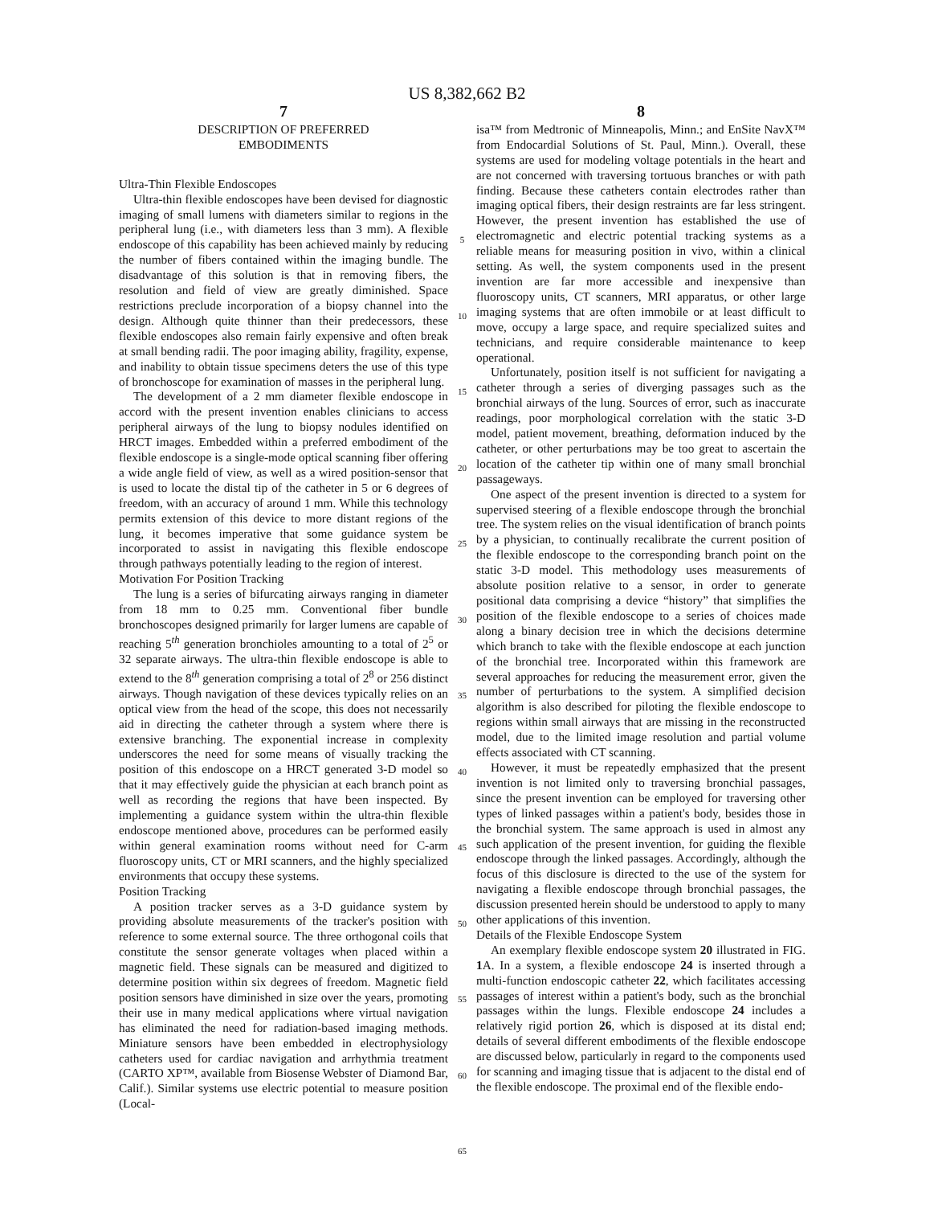US 8,382,662 B2
7
DESCRIPTION OF PREFERRED
EMBODIMENTS
Ultra-Thin Flexible Endoscopes
Ultra-thin flexible endoscopes have been devised for diagnostic imaging of small lumens with diameters similar to regions in the peripheral lung (i.e., with diameters less than 3 mm). A flexible endoscope of this capability has been achieved mainly by reducing the number of fibers contained within the imaging bundle. The disadvantage of this solution is that in removing fibers, the resolution and field of view are greatly diminished. Space restrictions preclude incorporation of a biopsy channel into the design. Although quite thinner than their predecessors, these flexible endoscopes also remain fairly expensive and often break at small bending radii. The poor imaging ability, fragility, expense, and inability to obtain tissue specimens deters the use of this type of bronchoscope for examination of masses in the peripheral lung.
The development of a 2 mm diameter flexible endoscope in accord with the present invention enables clinicians to access peripheral airways of the lung to biopsy nodules identified on HRCT images. Embedded within a preferred embodiment of the flexible endoscope is a single-mode optical scanning fiber offering a wide angle field of view, as well as a wired position-sensor that is used to locate the distal tip of the catheter in 5 or 6 degrees of freedom, with an accuracy of around 1 mm. While this technology permits extension of this device to more distant regions of the lung, it becomes imperative that some guidance system be incorporated to assist in navigating this flexible endoscope through pathways potentially leading to the region of interest.
Motivation For Position Tracking
The lung is a series of bifurcating airways ranging in diameter from 18 mm to 0.25 mm. Conventional fiber bundle bronchoscopes designed primarily for larger lumens are capable of reaching 5<sup>th</sup> generation bronchioles amounting to a total of 2<sup>5</sup> or 32 separate airways. The ultra-thin flexible endoscope is able to extend to the 8<sup>th</sup> generation comprising a total of 2<sup>8</sup> or 256 distinct airways. Though navigation of these devices typically relies on an optical view from the head of the scope, this does not necessarily aid in directing the catheter through a system where there is extensive branching. The exponential increase in complexity underscores the need for some means of visually tracking the position of this endoscope on a HRCT generated 3-D model so that it may effectively guide the physician at each branch point as well as recording the regions that have been inspected. By implementing a guidance system within the ultra-thin flexible endoscope mentioned above, procedures can be performed easily within general examination rooms without need for C-arm fluoroscopy units, CT or MRI scanners, and the highly specialized environments that occupy these systems.
Position Tracking
A position tracker serves as a 3-D guidance system by providing absolute measurements of the tracker's position with reference to some external source. The three orthogonal coils that constitute the sensor generate voltages when placed within a magnetic field. These signals can be measured and digitized to determine position within six degrees of freedom. Magnetic field position sensors have diminished in size over the years, promoting their use in many medical applications where virtual navigation has eliminated the need for radiation-based imaging methods. Miniature sensors have been embedded in electrophysiology catheters used for cardiac navigation and arrhythmia treatment (CARTO XP™, available from Biosense Webster of Diamond Bar, Calif.). Similar systems use electric potential to measure position (Local-
5
10
15
20
25
30
35
40
45
50
55
60
65
8
isa™ from Medtronic of Minneapolis, Minn.; and EnSite NavX™ from Endocardial Solutions of St. Paul, Minn.). Overall, these systems are used for modeling voltage potentials in the heart and are not concerned with traversing tortuous branches or with path finding. Because these catheters contain electrodes rather than imaging optical fibers, their design restraints are far less stringent. However, the present invention has established the use of electromagnetic and electric potential tracking systems as a reliable means for measuring position in vivo, within a clinical setting. As well, the system components used in the present invention are far more accessible and inexpensive than fluoroscopy units, CT scanners, MRI apparatus, or other large imaging systems that are often immobile or at least difficult to move, occupy a large space, and require specialized suites and technicians, and require considerable maintenance to keep operational.
Unfortunately, position itself is not sufficient for navigating a catheter through a series of diverging passages such as the bronchial airways of the lung. Sources of error, such as inaccurate readings, poor morphological correlation with the static 3-D model, patient movement, breathing, deformation induced by the catheter, or other perturbations may be too great to ascertain the location of the catheter tip within one of many small bronchial passageways.
One aspect of the present invention is directed to a system for supervised steering of a flexible endoscope through the bronchial tree. The system relies on the visual identification of branch points by a physician, to continually recalibrate the current position of the flexible endoscope to the corresponding branch point on the static 3-D model. This methodology uses measurements of absolute position relative to a sensor, in order to generate positional data comprising a device “history” that simplifies the position of the flexible endoscope to a series of choices made along a binary decision tree in which the decisions determine which branch to take with the flexible endoscope at each junction of the bronchial tree. Incorporated within this framework are several approaches for reducing the measurement error, given the number of perturbations to the system. A simplified decision algorithm is also described for piloting the flexible endoscope to regions within small airways that are missing in the reconstructed model, due to the limited image resolution and partial volume effects associated with CT scanning.
However, it must be repeatedly emphasized that the present invention is not limited only to traversing bronchial passages, since the present invention can be employed for traversing other types of linked passages within a patient's body, besides those in the bronchial system. The same approach is used in almost any such application of the present invention, for guiding the flexible endoscope through the linked passages. Accordingly, although the focus of this disclosure is directed to the use of the system for navigating a flexible endoscope through bronchial passages, the discussion presented herein should be understood to apply to many other applications of this invention.
Details of the Flexible Endoscope System
An exemplary flexible endoscope system 20 illustrated in FIG. 1 A. In a system, a flexible endoscope 24 is inserted through a multi-function endoscopic catheter 22, which facilitates accessing passages of interest within a patient's body, such as the bronchial passages within the lungs. Flexible endoscope 24 includes a relatively rigid portion 26, which is disposed at its distal end; details of several different embodiments of the flexible endoscope are discussed below, particularly in regard to the components used for scanning and imaging tissue that is adjacent to the distal end of the flexible endoscope. The proximal end of the flexible endo-